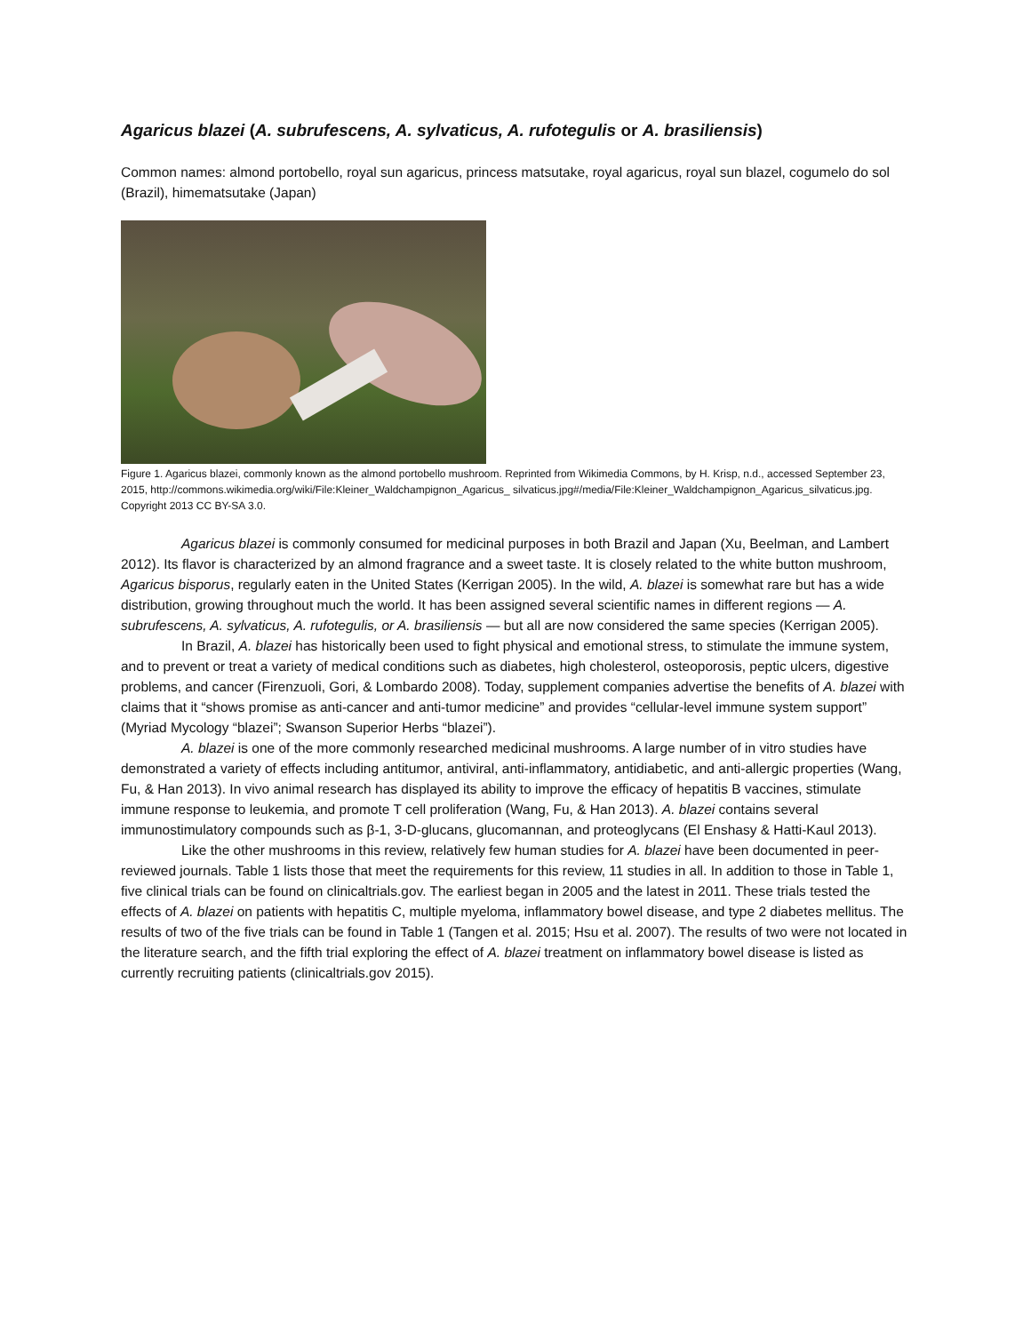Agaricus blazei (A. subrufescens, A. sylvaticus, A. rufotegulis or A. brasiliensis)
Common names: almond portobello, royal sun agaricus, princess matsutake, royal agaricus, royal sun blazel, cogumelo do sol (Brazil), himematsutake (Japan)
Figure 1. Agaricus blazei, commonly known as the almond portobello mushroom. Reprinted from Wikimedia Commons, by H. Krisp, n.d., accessed September 23, 2015, http://commons.wikimedia.org/wiki/File:Kleiner_Waldchampignon_Agaricus_ silvaticus.jpg#/media/File:Kleiner_Waldchampignon_Agaricus_silvaticus.jpg. Copyright 2013 CC BY-SA 3.0.
Agaricus blazei is commonly consumed for medicinal purposes in both Brazil and Japan (Xu, Beelman, and Lambert 2012). Its flavor is characterized by an almond fragrance and a sweet taste. It is closely related to the white button mushroom, Agaricus bisporus, regularly eaten in the United States (Kerrigan 2005). In the wild, A. blazei is somewhat rare but has a wide distribution, growing throughout much the world. It has been assigned several scientific names in different regions — A. subrufescens, A. sylvaticus, A. rufotegulis, or A. brasiliensis — but all are now considered the same species (Kerrigan 2005).
In Brazil, A. blazei has historically been used to fight physical and emotional stress, to stimulate the immune system, and to prevent or treat a variety of medical conditions such as diabetes, high cholesterol, osteoporosis, peptic ulcers, digestive problems, and cancer (Firenzuoli, Gori, & Lombardo 2008). Today, supplement companies advertise the benefits of A. blazei with claims that it “shows promise as anti-cancer and anti-tumor medicine” and provides “cellular-level immune system support” (Myriad Mycology “blazei”; Swanson Superior Herbs “blazei”).
A. blazei is one of the more commonly researched medicinal mushrooms. A large number of in vitro studies have demonstrated a variety of effects including antitumor, antiviral, anti-inflammatory, antidiabetic, and anti-allergic properties (Wang, Fu, & Han 2013). In vivo animal research has displayed its ability to improve the efficacy of hepatitis B vaccines, stimulate immune response to leukemia, and promote T cell proliferation (Wang, Fu, & Han 2013). A. blazei contains several immunostimulatory compounds such as β-1, 3-D-glucans, glucomannan, and proteoglycans (El Enshasy & Hatti-Kaul 2013).
Like the other mushrooms in this review, relatively few human studies for A. blazei have been documented in peer-reviewed journals. Table 1 lists those that meet the requirements for this review, 11 studies in all. In addition to those in Table 1, five clinical trials can be found on clinicaltrials.gov. The earliest began in 2005 and the latest in 2011. These trials tested the effects of A. blazei on patients with hepatitis C, multiple myeloma, inflammatory bowel disease, and type 2 diabetes mellitus. The results of two of the five trials can be found in Table 1 (Tangen et al. 2015; Hsu et al. 2007). The results of two were not located in the literature search, and the fifth trial exploring the effect of A. blazei treatment on inflammatory bowel disease is listed as currently recruiting patients (clinicaltrials.gov 2015).